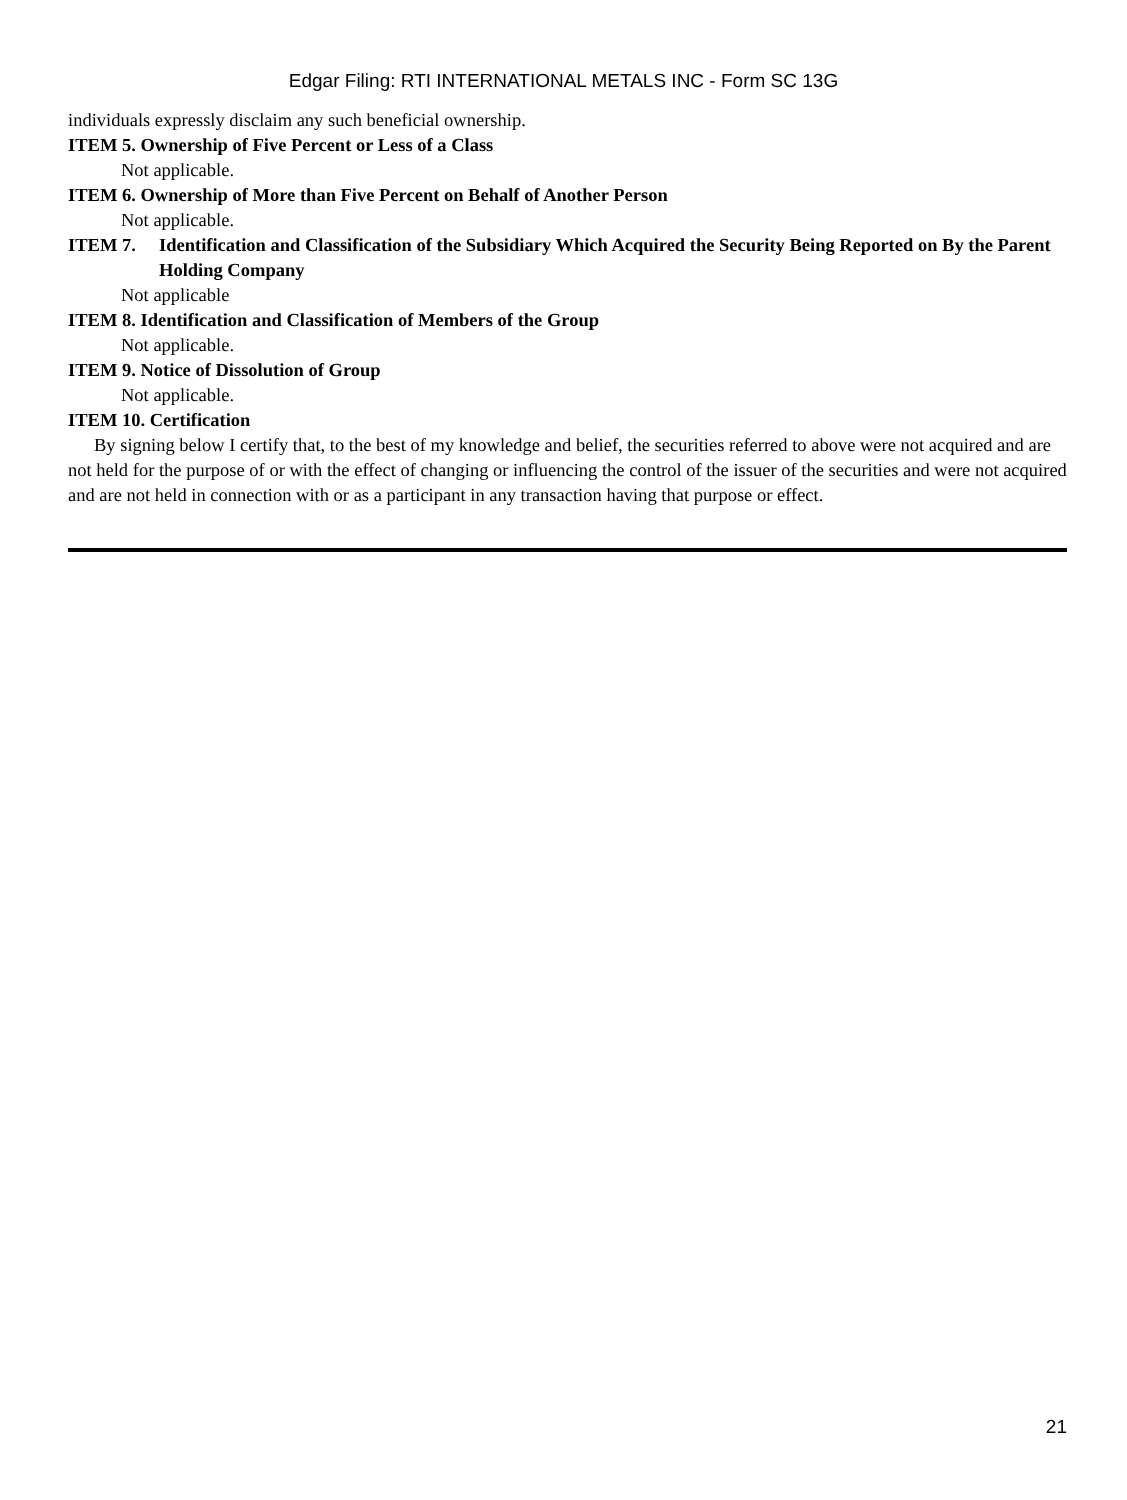Edgar Filing: RTI INTERNATIONAL METALS INC - Form SC 13G
individuals expressly disclaim any such beneficial ownership.
ITEM 5. Ownership of Five Percent or Less of a Class
Not applicable.
ITEM 6. Ownership of More than Five Percent on Behalf of Another Person
Not applicable.
ITEM 7. Identification and Classification of the Subsidiary Which Acquired the Security Being Reported on By the Parent Holding Company
Not applicable
ITEM 8. Identification and Classification of Members of the Group
Not applicable.
ITEM 9. Notice of Dissolution of Group
Not applicable.
ITEM 10. Certification
By signing below I certify that, to the best of my knowledge and belief, the securities referred to above were not acquired and are not held for the purpose of or with the effect of changing or influencing the control of the issuer of the securities and were not acquired and are not held in connection with or as a participant in any transaction having that purpose or effect.
21